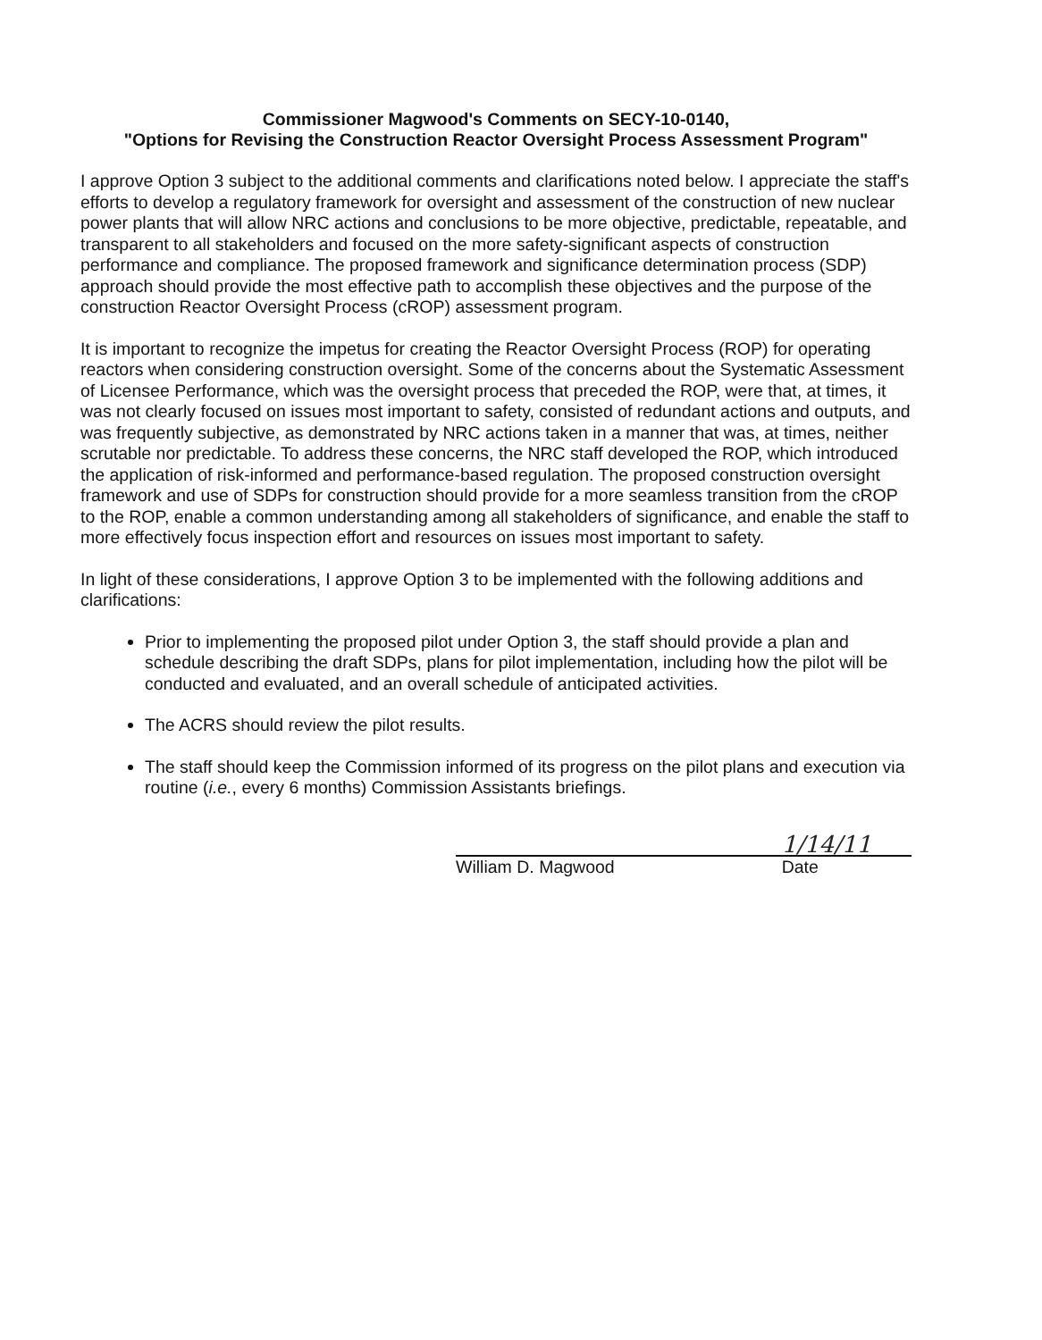Commissioner Magwood's Comments on SECY-10-0140,
"Options for Revising the Construction Reactor Oversight Process Assessment Program"
I approve Option 3 subject to the additional comments and clarifications noted below. I appreciate the staff's efforts to develop a regulatory framework for oversight and assessment of the construction of new nuclear power plants that will allow NRC actions and conclusions to be more objective, predictable, repeatable, and transparent to all stakeholders and focused on the more safety-significant aspects of construction performance and compliance. The proposed framework and significance determination process (SDP) approach should provide the most effective path to accomplish these objectives and the purpose of the construction Reactor Oversight Process (cROP) assessment program.
It is important to recognize the impetus for creating the Reactor Oversight Process (ROP) for operating reactors when considering construction oversight. Some of the concerns about the Systematic Assessment of Licensee Performance, which was the oversight process that preceded the ROP, were that, at times, it was not clearly focused on issues most important to safety, consisted of redundant actions and outputs, and was frequently subjective, as demonstrated by NRC actions taken in a manner that was, at times, neither scrutable nor predictable. To address these concerns, the NRC staff developed the ROP, which introduced the application of risk-informed and performance-based regulation. The proposed construction oversight framework and use of SDPs for construction should provide for a more seamless transition from the cROP to the ROP, enable a common understanding among all stakeholders of significance, and enable the staff to more effectively focus inspection effort and resources on issues most important to safety.
In light of these considerations, I approve Option 3 to be implemented with the following additions and clarifications:
Prior to implementing the proposed pilot under Option 3, the staff should provide a plan and schedule describing the draft SDPs, plans for pilot implementation, including how the pilot will be conducted and evaluated, and an overall schedule of anticipated activities.
The ACRS should review the pilot results.
The staff should keep the Commission informed of its progress on the pilot plans and execution via routine (i.e., every 6 months) Commission Assistants briefings.
1/14/11
William D. Magwood Date